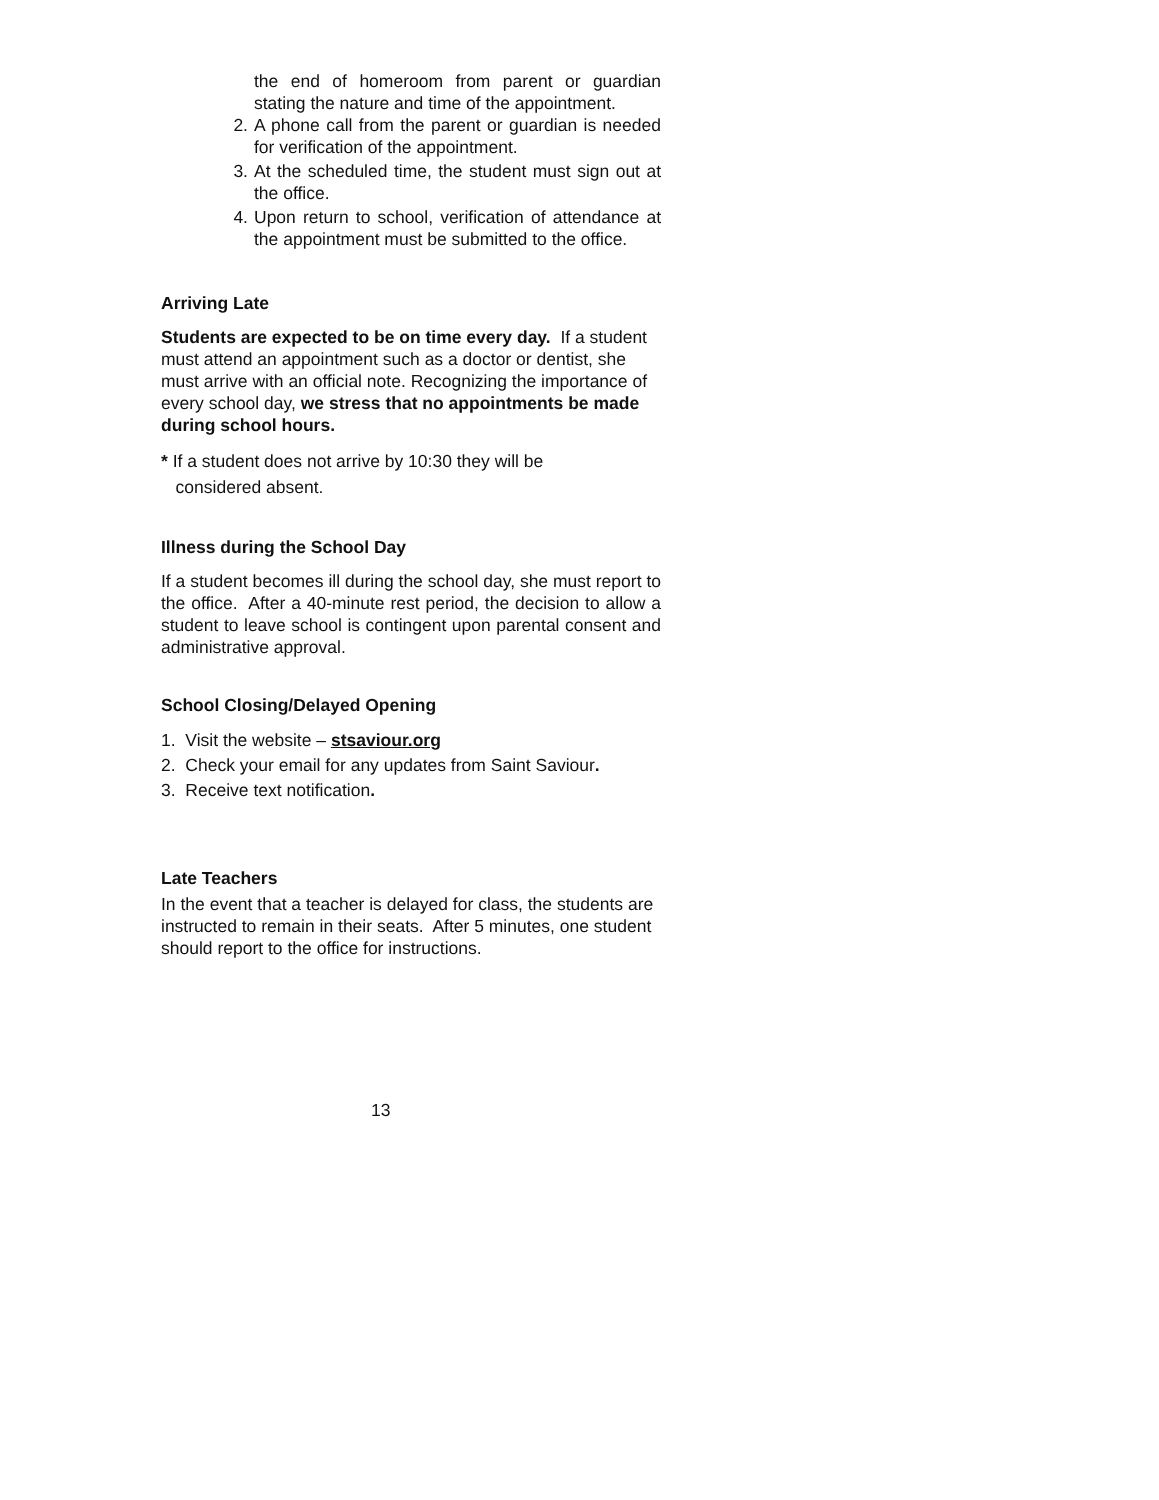the end of homeroom from parent or guardian stating the nature and time of the appointment.
2. A phone call from the parent or guardian is needed for verification of the appointment.
3. At the scheduled time, the student must sign out at the office.
4. Upon return to school, verification of attendance at the appointment must be submitted to the office.
Arriving Late
Students are expected to be on time every day. If a student must attend an appointment such as a doctor or dentist, she must arrive with an official note. Recognizing the importance of every school day, we stress that no appointments be made during school hours.
* If a student does not arrive by 10:30 they will be
considered absent.
Illness during the School Day
If a student becomes ill during the school day, she must report to the office. After a 40-minute rest period, the decision to allow a student to leave school is contingent upon parental consent and administrative approval.
School Closing/Delayed Opening
1. Visit the website – stsaviour.org
2. Check your email for any updates from Saint Saviour.
3. Receive text notification.
Late Teachers
In the event that a teacher is delayed for class, the students are instructed to remain in their seats. After 5 minutes, one student should report to the office for instructions.
13